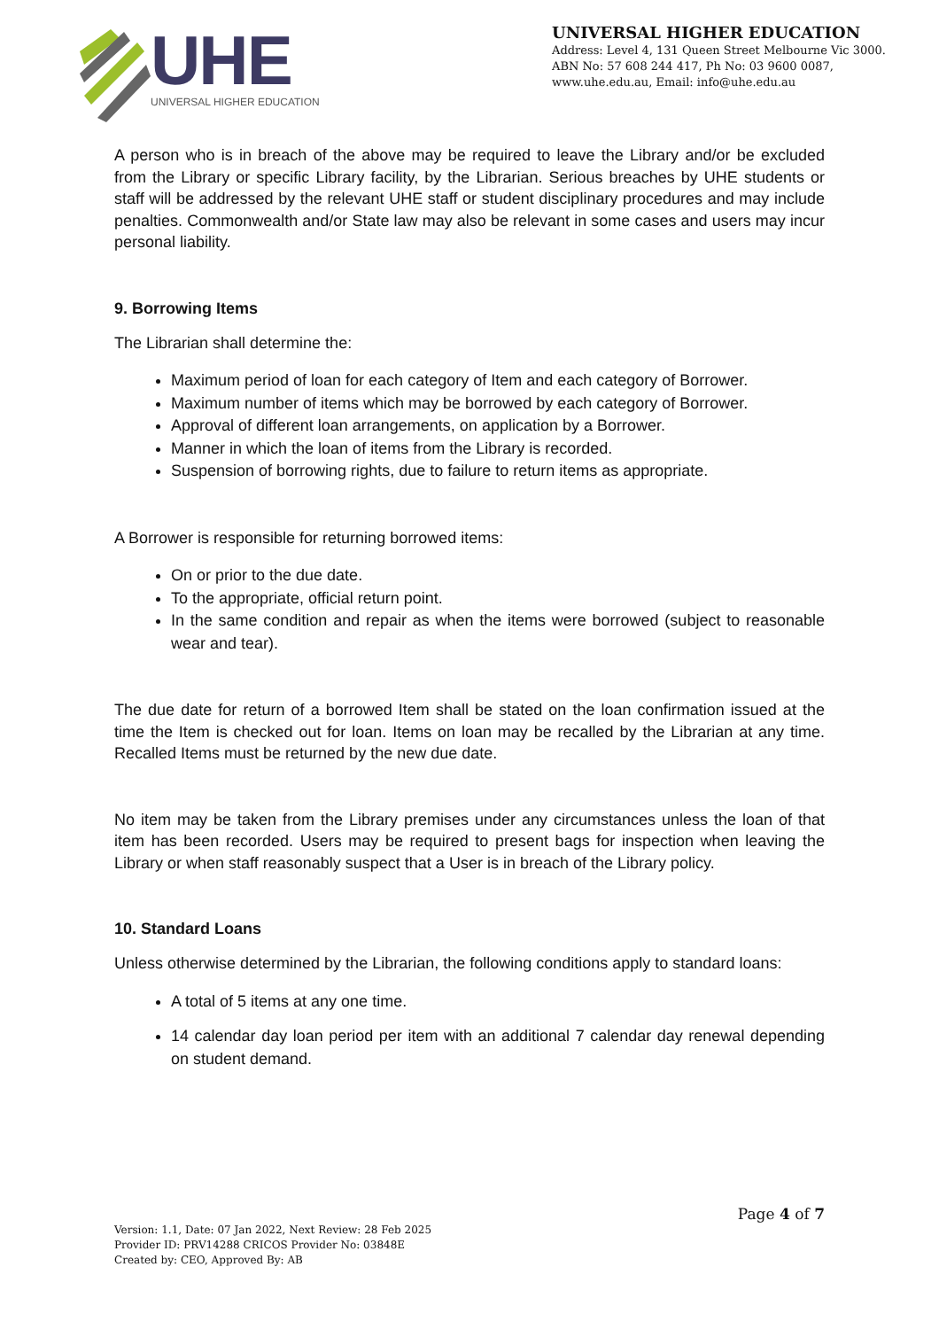UHE
UNIVERSAL HIGHER EDUCATION
UNIVERSAL HIGHER EDUCATION
Address: Level 4, 131 Queen Street Melbourne Vic 3000.
ABN No: 57 608 244 417, Ph No: 03 9600 0087,
www.uhe.edu.au, Email: info@uhe.edu.au
A person who is in breach of the above may be required to leave the Library and/or be excluded from the Library or specific Library facility, by the Librarian. Serious breaches by UHE students or staff will be addressed by the relevant UHE staff or student disciplinary procedures and may include penalties. Commonwealth and/or State law may also be relevant in some cases and users may incur personal liability.
9. Borrowing Items
The Librarian shall determine the:
Maximum period of loan for each category of Item and each category of Borrower.
Maximum number of items which may be borrowed by each category of Borrower.
Approval of different loan arrangements, on application by a Borrower.
Manner in which the loan of items from the Library is recorded.
Suspension of borrowing rights, due to failure to return items as appropriate.
A Borrower is responsible for returning borrowed items:
On or prior to the due date.
To the appropriate, official return point.
In the same condition and repair as when the items were borrowed (subject to reasonable wear and tear).
The due date for return of a borrowed Item shall be stated on the loan confirmation issued at the time the Item is checked out for loan. Items on loan may be recalled by the Librarian at any time. Recalled Items must be returned by the new due date.
No item may be taken from the Library premises under any circumstances unless the loan of that item has been recorded. Users may be required to present bags for inspection when leaving the Library or when staff reasonably suspect that a User is in breach of the Library policy.
10. Standard Loans
Unless otherwise determined by the Librarian, the following conditions apply to standard loans:
A total of 5 items at any one time.
14 calendar day loan period per item with an additional 7 calendar day renewal depending on student demand.
Page 4 of 7
Version: 1.1, Date: 07 Jan 2022, Next Review: 28 Feb 2025
Provider ID: PRV14288 CRICOS Provider No: 03848E
Created by: CEO, Approved By: AB